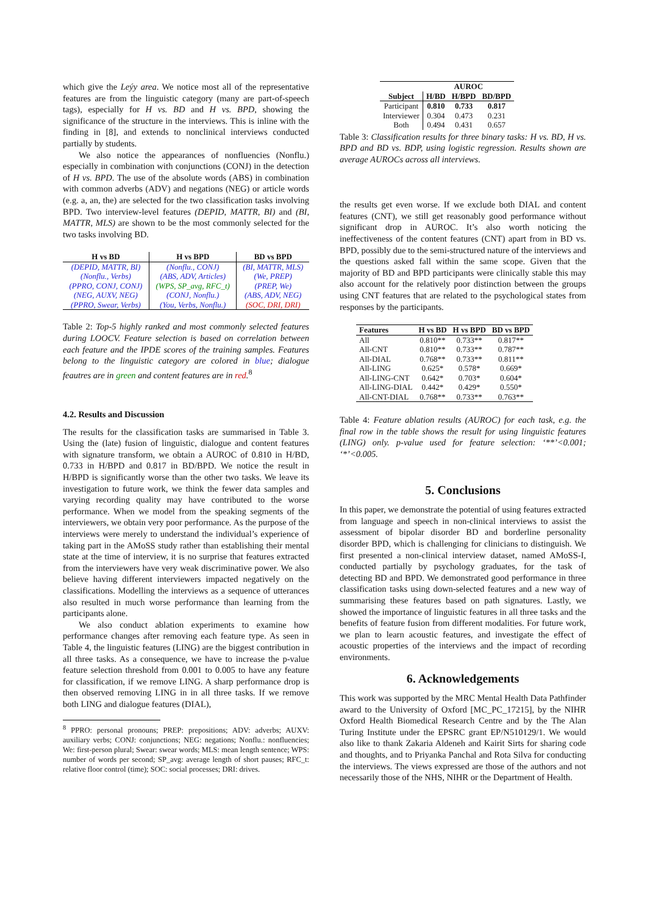which give the Leýy area. We notice most all of the representative features are from the linguistic category (many are part-of-speech tags), especially for H vs. BD and H vs. BPD, showing the significance of the structure in the interviews. This is inline with the finding in [8], and extends to nonclinical interviews conducted partially by students.
We also notice the appearances of nonfluencies (Nonflu.) especially in combination with conjunctions (CONJ) in the detection of H vs. BPD. The use of the absolute words (ABS) in combination with common adverbs (ADV) and negations (NEG) or article words (e.g. a, an, the) are selected for the two classification tasks involving BPD. Two interview-level features (DEPID, MATTR, BI) and (BI, MATTR, MLS) are shown to be the most commonly selected for the two tasks involving BD.
| H vs BD | H vs BPD | BD vs BPD |
| --- | --- | --- |
| (DEPID, MATTR, BI) | (Nonflu., CONJ) | (BI, MATTR, MLS) |
| (Nonflu., Verbs) | (ABS, ADV, Articles) | (We, PREP) |
| (PPRO, CONJ, CONJ) | (WPS, SP_avg, RFC_t) | (PREP, We) |
| (NEG, AUXV, NEG) | (CONJ, Nonflu.) | (ABS, ADV, NEG) |
| (PPRO, Swear, Verbs) | (You, Verbs, Nonflu.) | (SOC, DRI, DRI) |
Table 2: Top-5 highly ranked and most commonly selected features during LOOCV. Feature selection is based on correlation between each feature and the IPDE scores of the training samples. Features belong to the linguistic category are colored in blue; dialogue feautres are in green and content features are in red.<sup>8</sup>
4.2. Results and Discussion
The results for the classification tasks are summarised in Table 3. Using the (late) fusion of linguistic, dialogue and content features with signature transform, we obtain a AUROC of 0.810 in H/BD, 0.733 in H/BPD and 0.817 in BD/BPD. We notice the result in H/BPD is significantly worse than the other two tasks. We leave its investigation to future work, we think the fewer data samples and varying recording quality may have contributed to the worse performance. When we model from the speaking segments of the interviewers, we obtain very poor performance. As the purpose of the interviews were merely to understand the individual’s experience of taking part in the AMoSS study rather than establishing their mental state at the time of interview, it is no surprise that features extracted from the interviewers have very weak discriminative power. We also believe having different interviewers impacted negatively on the classifications. Modelling the interviews as a sequence of utterances also resulted in much worse performance than learning from the participants alone.
We also conduct ablation experiments to examine how performance changes after removing each feature type. As seen in Table 4, the linguistic features (LING) are the biggest contribution in all three tasks. As a consequence, we have to increase the p-value feature selection threshold from 0.001 to 0.005 to have any feature for classification, if we remove LING. A sharp performance drop is then observed removing LING in in all three tasks. If we remove both LING and dialogue features (DIAL),
<sup>8</sup> PPRO: personal pronouns; PREP: prepositions; ADV: adverbs; AUXV: auxiliary verbs; CONJ: conjunctions; NEG: negations; Nonflu.: nonfluencies; We: first-person plural; Swear: swear words; MLS: mean length sentence; WPS: number of words per second; SP_avg: average length of short pauses; RFC_t: relative floor control (time); SOC: social processes; DRI: drives.
| | AUROC | | |
| --- | --- | --- | --- |
| Subject | H/BD | H/BPD | BD/BPD |
| Participant | 0.810 | 0.733 | 0.817 |
| Interviewer | 0.304 | 0.473 | 0.231 |
| Both | 0.494 | 0.431 | 0.657 |
Table 3: Classification results for three binary tasks: H vs. BD, H vs. BPD and BD vs. BDP, using logistic regression. Results shown are average AUROCs across all interviews.
the results get even worse. If we exclude both DIAL and content features (CNT), we still get reasonably good performance without significant drop in AUROC. It’s also worth noticing the ineffectiveness of the content features (CNT) apart from in BD vs. BPD, possibly due to the semi-structured nature of the interviews and the questions asked fall within the same scope. Given that the majority of BD and BPD participants were clinically stable this may also account for the relatively poor distinction between the groups using CNT features that are related to the psychological states from responses by the participants.
| Features | H vs BD | H vs BPD | BD vs BPD |
| --- | --- | --- | --- |
| All | 0.810** | 0.733** | 0.817** |
| All-CNT | 0.810** | 0.733** | 0.787** |
| All-DIAL | 0.768** | 0.733** | 0.811** |
| All-LING | 0.625* | 0.578* | 0.669* |
| All-LING-CNT | 0.642* | 0.703* | 0.604* |
| All-LING-DIAL | 0.442* | 0.429* | 0.550* |
| All-CNT-DIAL | 0.768** | 0.733** | 0.763** |
Table 4: Feature ablation results (AUROC) for each task, e.g. the final row in the table shows the result for using linguistic features (LING) only. p-value used for feature selection: ‘**’<0.001; ‘*’<0.005.
5. Conclusions
In this paper, we demonstrate the potential of using features extracted from language and speech in non-clinical interviews to assist the assessment of bipolar disorder BD and borderline personality disorder BPD, which is challenging for clinicians to distinguish. We first presented a non-clinical interview dataset, named AMoSS-I, conducted partially by psychology graduates, for the task of detecting BD and BPD. We demonstrated good performance in three classification tasks using down-selected features and a new way of summarising these features based on path signatures. Lastly, we showed the importance of linguistic features in all three tasks and the benefits of feature fusion from different modalities. For future work, we plan to learn acoustic features, and investigate the effect of acoustic properties of the interviews and the impact of recording environments.
6. Acknowledgements
This work was supported by the MRC Mental Health Data Pathfinder award to the University of Oxford [MC_PC_17215], by the NIHR Oxford Health Biomedical Research Centre and by the The Alan Turing Institute under the EPSRC grant EP/N510129/1. We would also like to thank Zakaria Aldeneh and Kairit Sirts for sharing code and thoughts, and to Priyanka Panchal and Rota Silva for conducting the interviews. The views expressed are those of the authors and not necessarily those of the NHS, NIHR or the Department of Health.